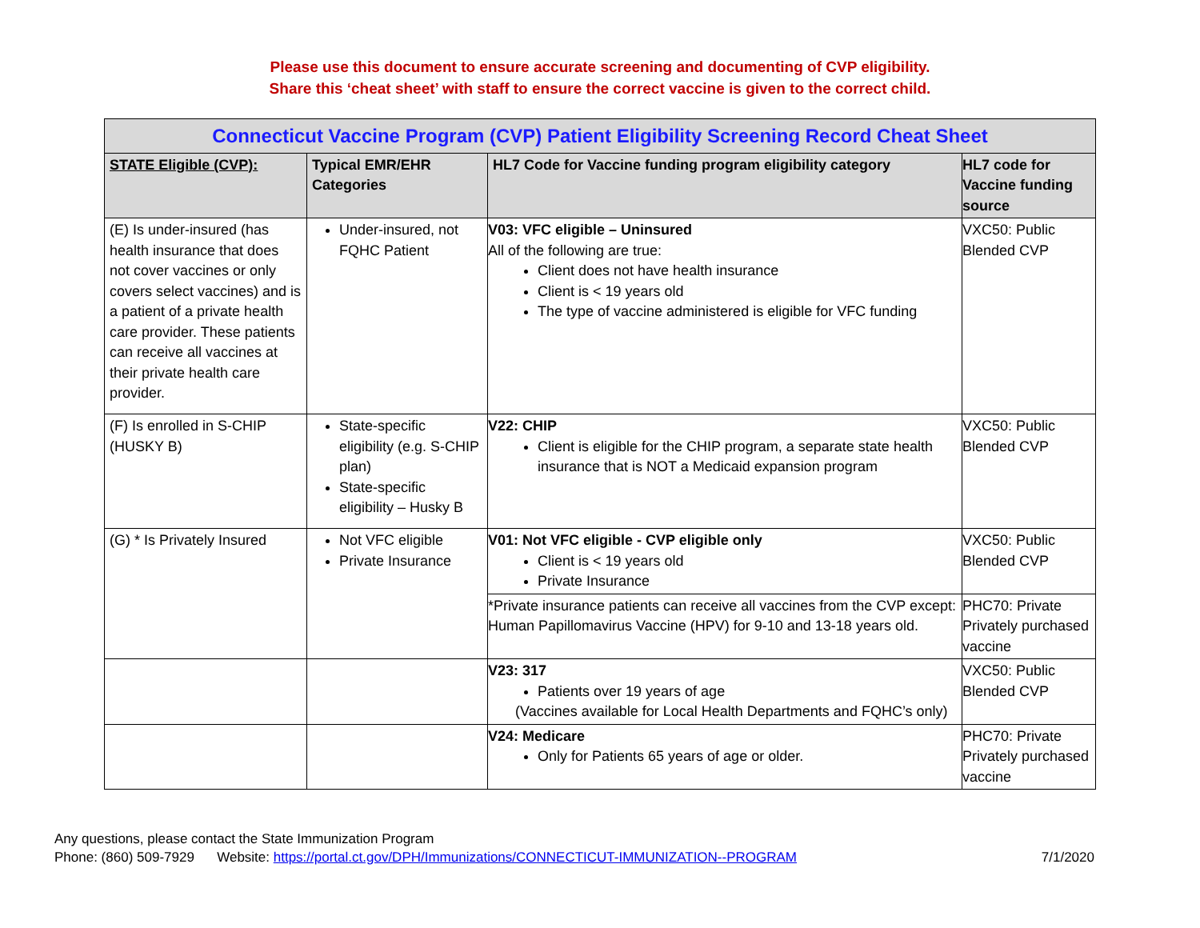Please use this document to ensure accurate screening and documenting of CVP eligibility.
Share this ‘cheat sheet’ with staff to ensure the correct vaccine is given to the correct child.
| Connecticut Vaccine Program (CVP) Patient Eligibility Screening Record Cheat Sheet | | | |
| --- | --- | --- | --- |
| STATE Eligible (CVP): | Typical EMR/EHR Categories | HL7 Code for Vaccine funding program eligibility category | HL7 code for Vaccine funding source |
| (E) Is under-insured (has health insurance that does not cover vaccines or only covers select vaccines) and is a patient of a private health care provider. These patients can receive all vaccines at their private health care provider. | Under-insured, not FQHC Patient | V03: VFC eligible – Uninsured All of the following are true: Client does not have health insurance Client is < 19 years old The type of vaccine administered is eligible for VFC funding | VXC50: Public Blended CVP |
| (F) Is enrolled in S-CHIP (HUSKY B) | State-specific eligibility (e.g. S-CHIP plan) State-specific eligibility – Husky B | V22: CHIP Client is eligible for the CHIP program, a separate state health insurance that is NOT a Medicaid expansion program | VXC50: Public Blended CVP |
| (G) * Is Privately Insured | Not VFC eligible Private Insurance | V01: Not VFC eligible - CVP eligible only Client is < 19 years old Private Insurance | VXC50: Public Blended CVP |
| | | *Private insurance patients can receive all vaccines from the CVP except: Human Papillomavirus Vaccine (HPV) for 9-10 and 13-18 years old. | PHC70: Private Privately purchased vaccine |
| | | V23: 317 Patients over 19 years of age (Vaccines available for Local Health Departments and FQHC’s only) | VXC50: Public Blended CVP |
| | | V24: Medicare Only for Patients 65 years of age or older. | PHC70: Private Privately purchased vaccine |
Any questions, please contact the State Immunization Program
Phone: (860) 509-7929 Website: https://portal.ct.gov/DPH/Immunizations/CONNECTICUT-IMMUNIZATION--PROGRAM 7/1/2020